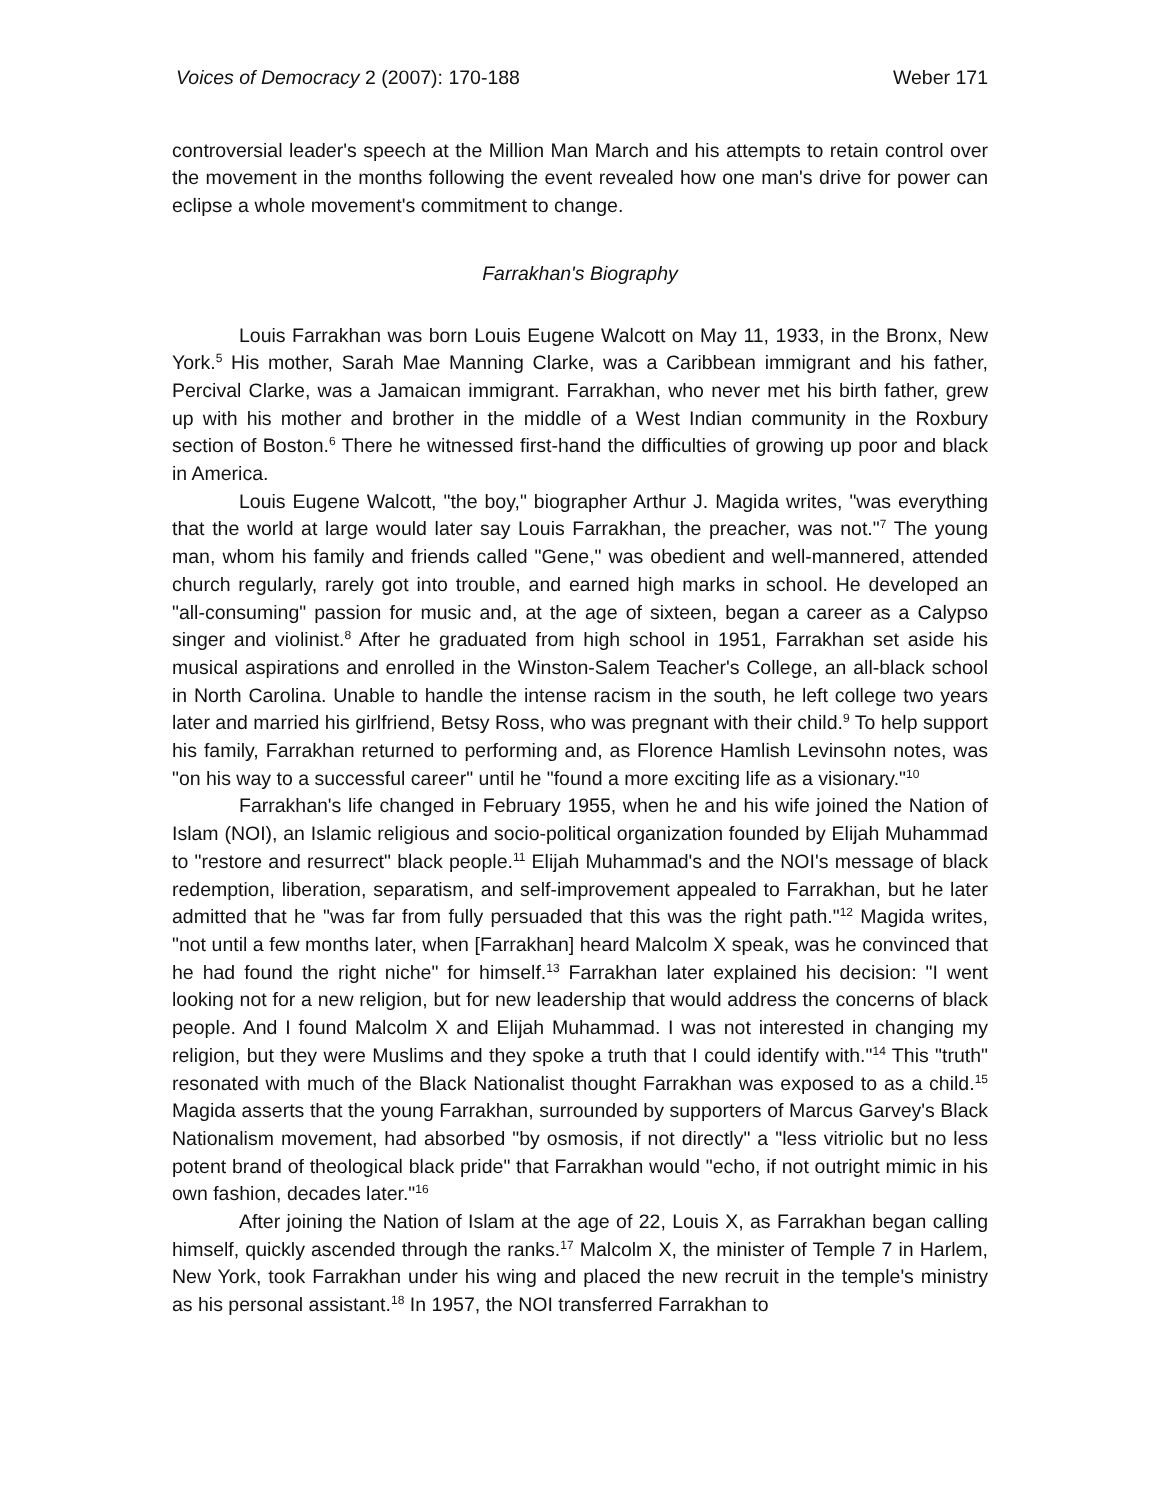Voices of Democracy 2 (2007): 170-188 Weber 171
controversial leader's speech at the Million Man March and his attempts to retain control over the movement in the months following the event revealed how one man's drive for power can eclipse a whole movement's commitment to change.
Farrakhan's Biography
Louis Farrakhan was born Louis Eugene Walcott on May 11, 1933, in the Bronx, New York.<sup>5</sup> His mother, Sarah Mae Manning Clarke, was a Caribbean immigrant and his father, Percival Clarke, was a Jamaican immigrant. Farrakhan, who never met his birth father, grew up with his mother and brother in the middle of a West Indian community in the Roxbury section of Boston.<sup>6</sup> There he witnessed first-hand the difficulties of growing up poor and black in America.
Louis Eugene Walcott, "the boy," biographer Arthur J. Magida writes, "was everything that the world at large would later say Louis Farrakhan, the preacher, was not."<sup>7</sup> The young man, whom his family and friends called "Gene," was obedient and well-mannered, attended church regularly, rarely got into trouble, and earned high marks in school. He developed an "all-consuming" passion for music and, at the age of sixteen, began a career as a Calypso singer and violinist.<sup>8</sup> After he graduated from high school in 1951, Farrakhan set aside his musical aspirations and enrolled in the Winston-Salem Teacher's College, an all-black school in North Carolina. Unable to handle the intense racism in the south, he left college two years later and married his girlfriend, Betsy Ross, who was pregnant with their child.<sup>9</sup> To help support his family, Farrakhan returned to performing and, as Florence Hamlish Levinsohn notes, was "on his way to a successful career" until he "found a more exciting life as a visionary."<sup>10</sup>
Farrakhan's life changed in February 1955, when he and his wife joined the Nation of Islam (NOI), an Islamic religious and socio-political organization founded by Elijah Muhammad to "restore and resurrect" black people.<sup>11</sup> Elijah Muhammad's and the NOI's message of black redemption, liberation, separatism, and self-improvement appealed to Farrakhan, but he later admitted that he "was far from fully persuaded that this was the right path."<sup>12</sup> Magida writes, "not until a few months later, when [Farrakhan] heard Malcolm X speak, was he convinced that he had found the right niche" for himself.<sup>13</sup> Farrakhan later explained his decision: "I went looking not for a new religion, but for new leadership that would address the concerns of black people. And I found Malcolm X and Elijah Muhammad. I was not interested in changing my religion, but they were Muslims and they spoke a truth that I could identify with."<sup>14</sup> This "truth" resonated with much of the Black Nationalist thought Farrakhan was exposed to as a child.<sup>15</sup> Magida asserts that the young Farrakhan, surrounded by supporters of Marcus Garvey's Black Nationalism movement, had absorbed "by osmosis, if not directly" a "less vitriolic but no less potent brand of theological black pride" that Farrakhan would "echo, if not outright mimic in his own fashion, decades later."<sup>16</sup>
After joining the Nation of Islam at the age of 22, Louis X, as Farrakhan began calling himself, quickly ascended through the ranks.<sup>17</sup> Malcolm X, the minister of Temple 7 in Harlem, New York, took Farrakhan under his wing and placed the new recruit in the temple's ministry as his personal assistant.<sup>18</sup> In 1957, the NOI transferred Farrakhan to